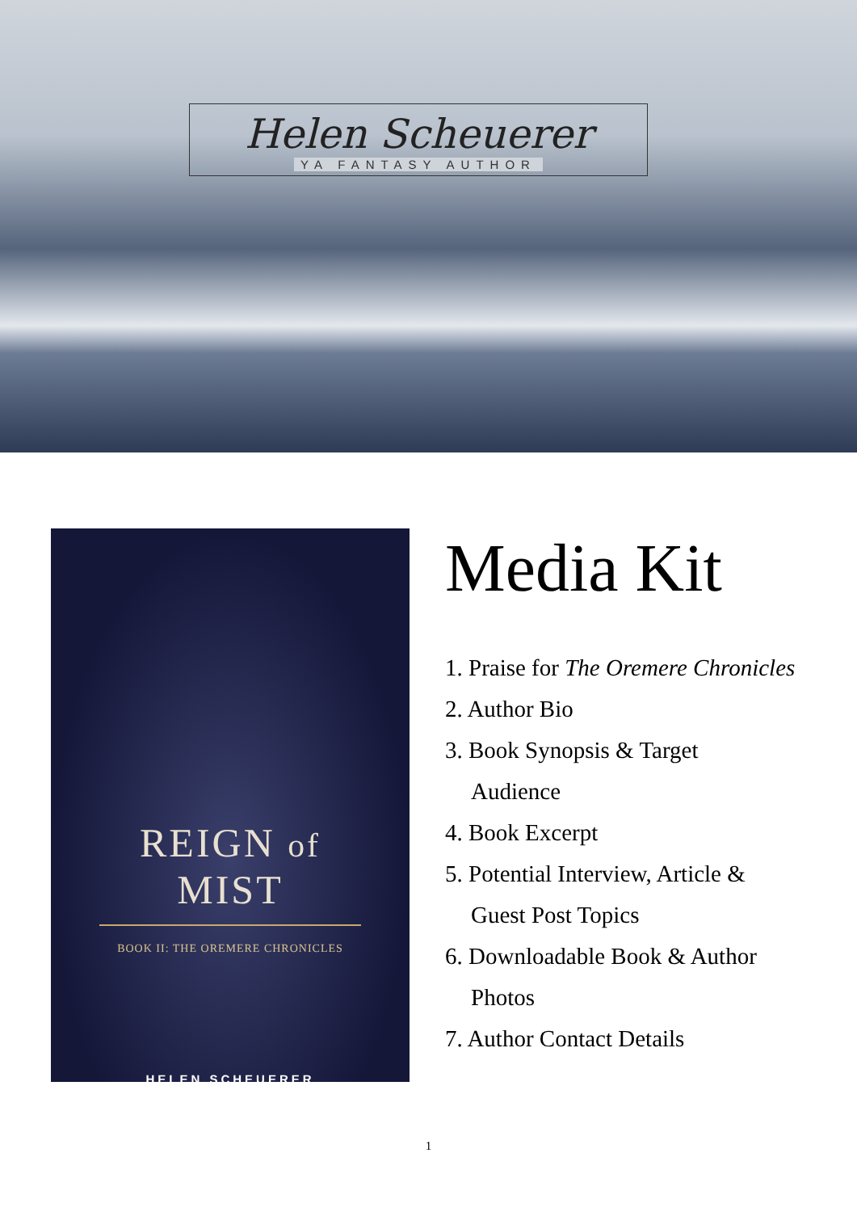Helen Scheuerer
YA FANTASY AUTHOR
REIGN of MIST
BOOK II: THE OREMERE CHRONICLES
HELEN SCHEUERER
Media Kit
1. Praise for The Oremere Chronicles
2. Author Bio
3. Book Synopsis & Target
Audience
4. Book Excerpt
5. Potential Interview, Article &
Guest Post Topics
6. Downloadable Book & Author
Photos
7. Author Contact Details
1